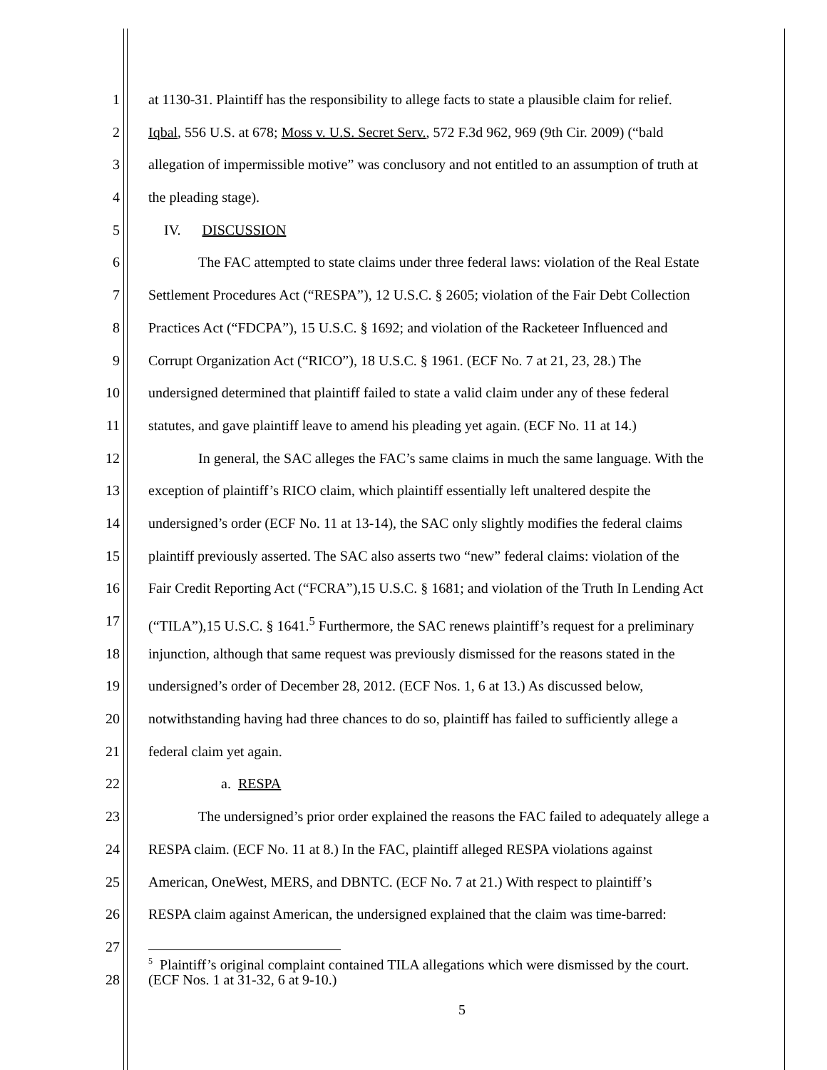1 at 1130-31. Plaintiff has the responsibility to allege facts to state a plausible claim for relief.
2 Iqbal, 556 U.S. at 678; Moss v. U.S. Secret Serv., 572 F.3d 962, 969 (9th Cir. 2009) (“bald
3 allegation of impermissible motive” was conclusory and not entitled to an assumption of truth at
4 the pleading stage).
5 IV. DISCUSSION
6 The FAC attempted to state claims under three federal laws: violation of the Real Estate
7 Settlement Procedures Act (“RESPA”), 12 U.S.C. § 2605; violation of the Fair Debt Collection
8 Practices Act (“FDCPA”), 15 U.S.C. § 1692; and violation of the Racketeer Influenced and
9 Corrupt Organization Act (“RICO”), 18 U.S.C. § 1961. (ECF No. 7 at 21, 23, 28.) The
10 undersigned determined that plaintiff failed to state a valid claim under any of these federal
11 statutes, and gave plaintiff leave to amend his pleading yet again. (ECF No. 11 at 14.)
12 In general, the SAC alleges the FAC’s same claims in much the same language. With the
13 exception of plaintiff’s RICO claim, which plaintiff essentially left unaltered despite the
14 undersigned’s order (ECF No. 11 at 13-14), the SAC only slightly modifies the federal claims
15 plaintiff previously asserted. The SAC also asserts two “new” federal claims: violation of the
16 Fair Credit Reporting Act (“FCRA”),15 U.S.C. § 1681; and violation of the Truth In Lending Act
17 (“TILA”),15 U.S.C. § 1641.<sup>5</sup> Furthermore, the SAC renews plaintiff’s request for a preliminary
18 injunction, although that same request was previously dismissed for the reasons stated in the
19 undersigned’s order of December 28, 2012. (ECF Nos. 1, 6 at 13.) As discussed below,
20 notwithstanding having had three chances to do so, plaintiff has failed to sufficiently allege a
21 federal claim yet again.
22 a. RESPA
23 The undersigned’s prior order explained the reasons the FAC failed to adequately allege a
24 RESPA claim. (ECF No. 11 at 8.) In the FAC, plaintiff alleged RESPA violations against
25 American, OneWest, MERS, and DBNTC. (ECF No. 7 at 21.) With respect to plaintiff’s
26 RESPA claim against American, the undersigned explained that the claim was time-barred:
27
28
<sup>5</sup> Plaintiff’s original complaint contained TILA allegations which were dismissed by the court.
(ECF Nos. 1 at 31-32, 6 at 9-10.)
5